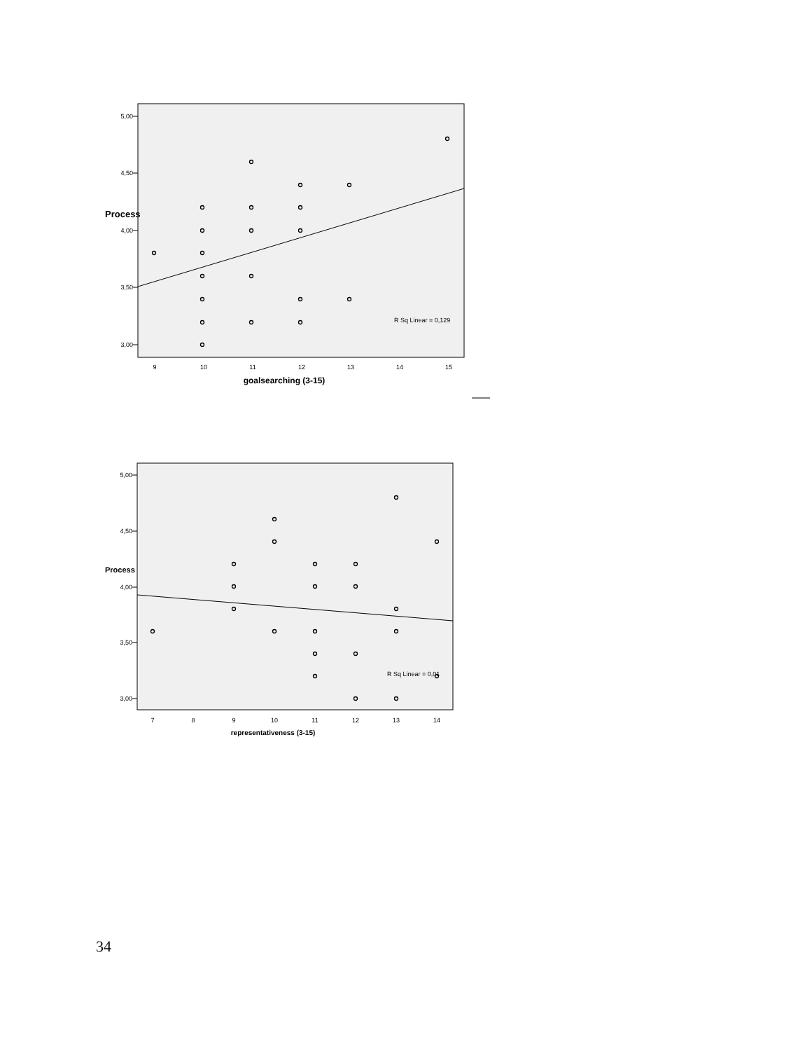5,00
4,50
4,00
3,50
3,00
Process
9
10
11
12
13
14
15
goalsearching (3-15)
R Sq Linear = 0,129
5,00
4,50
4,00
3,50
3,00
Process
7
8
9
10
11
12
13
14
representativeness (3-15)
R Sq Linear = 0,01
34